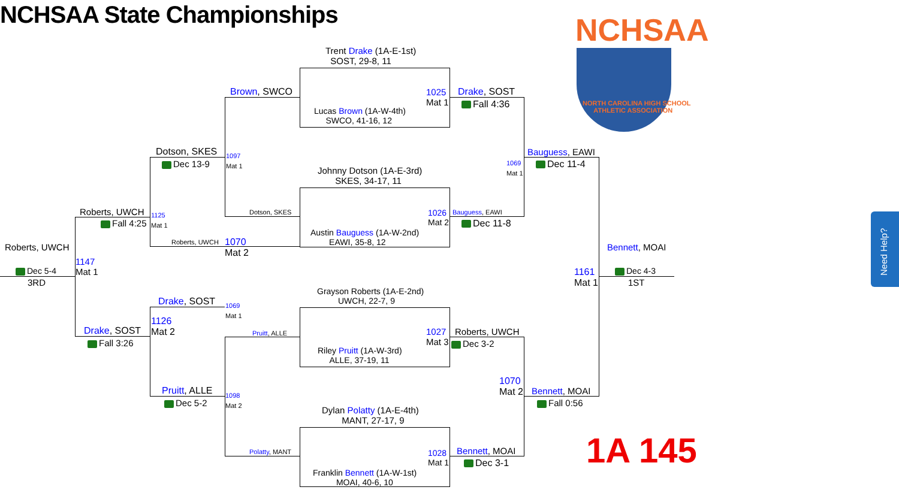NCHSAA State Championships NCHSAA
NORTH CAROLINA HIGH SCHOOL
ATHLETIC ASSOCIATION
1A 145
Need Help?
Trent Drake (1A-E-1st)
SOST, 29-8, 11
Lucas Brown (1A-W-4th)
SWCO, 41-16, 12
1025
Mat 1
Johnny Dotson (1A-E-3rd)
SKES, 34-17, 11
Austin Bauguess (1A-W-2nd)
EAWI, 35-8, 12
1026
Mat 2
Grayson Roberts (1A-E-2nd)
UWCH, 22-7, 9
Riley Pruitt (1A-W-3rd)
ALLE, 37-19, 11
1027
Mat 3
Dylan Polatty (1A-E-4th)
MANT, 27-17, 9
Franklin Bennett (1A-W-1st)
MOAI, 40-6, 10
1028
Mat 1
Brown, SWCO
1097
Mat 1
Dotson, SKES
Dotson, SKES
Dec 13-9
1125
Mat 1
Roberts, UWCH
1070
Mat 2
Roberts, UWCH
Fall 4:25
Roberts, UWCH
1147
Mat 1
Dec 5-4
3RD
Drake, SOST
1069
Mat 1
1126
Mat 2
Pruitt, ALLE
Drake, SOST
Fall 3:26
Pruitt, ALLE
Dec 5-2
1098
Mat 2
Polatty, MANT
Drake, SOST
Fall 4:36
1069
Mat 1
Bauguess, EAWI
Dec 11-8
Bauguess, EAWI
Dec 11-4
Roberts, UWCH
Dec 3-2
1070
Mat 2
Bennett, MOAI
Fall 0:56
Bennett, MOAI
Dec 3-1
1161
Mat 1
Bennett, MOAI
Dec 4-3
1ST